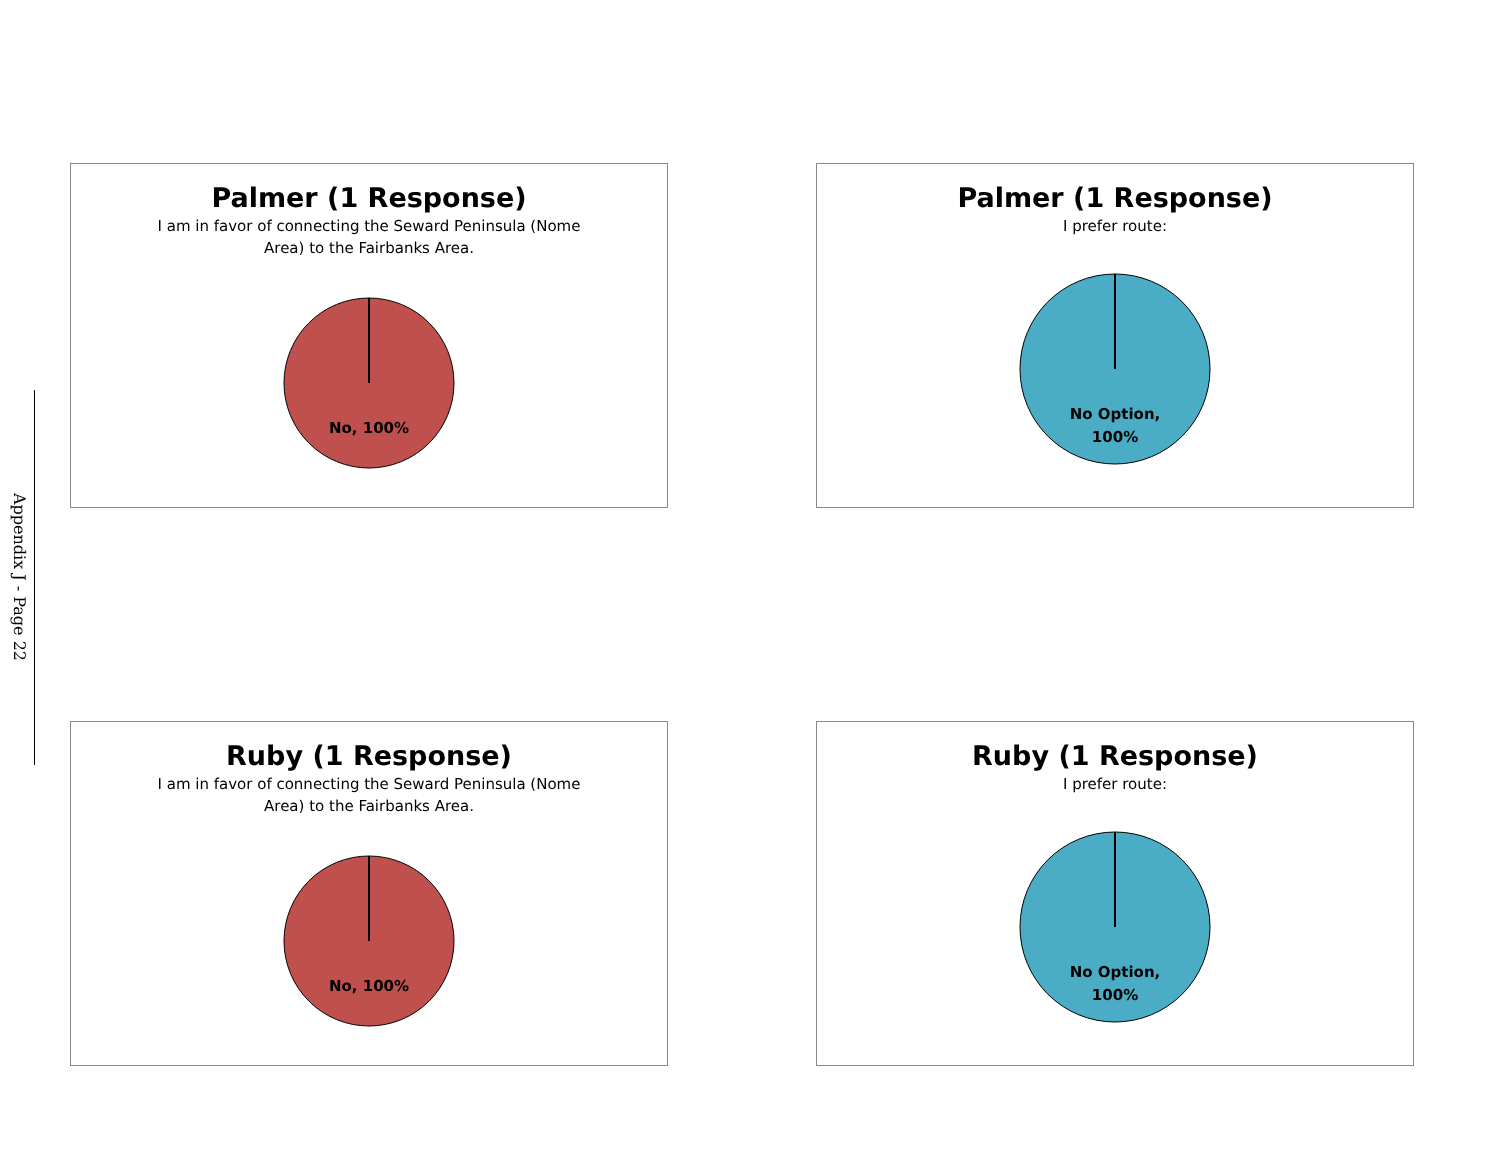Appendix J - Page 22
Palmer (1 Response)
I am in favor of connecting the Seward Peninsula (Nome Area) to the Fairbanks Area.
No, 100%
Palmer (1 Response)
I prefer route:
No Option,
100%
Ruby (1 Response)
I am in favor of connecting the Seward Peninsula (Nome Area) to the Fairbanks Area.
No, 100%
Ruby (1 Response)
I prefer route:
No Option,
100%